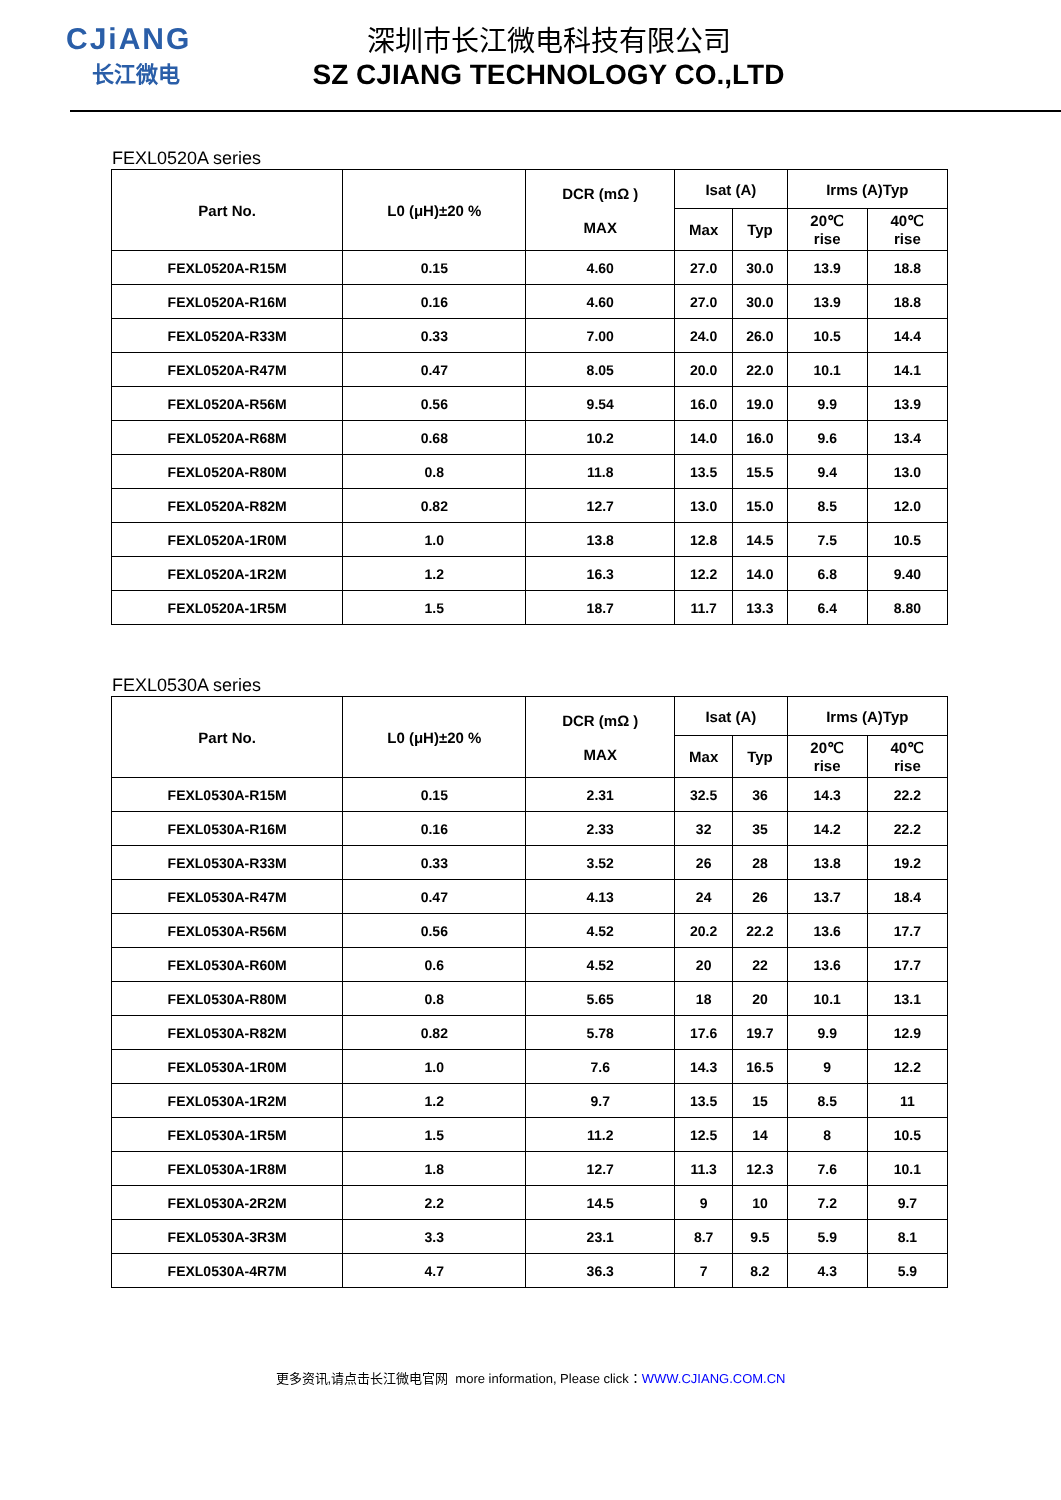CJiANG
长江微电
深圳市长江微电科技有限公司
SZ CJIANG TECHNOLOGY CO.,LTD
FEXL0520A series
| Part No. | L0 (μH)±20 % | DCR (mΩ ) MAX | Isat (A) | | Irms (A)Typ | |
| --- | --- | --- | --- | --- | --- | --- |
| | | | Max | Typ | 20℃ rise | 40℃ rise |
| FEXL0520A-R15M | 0.15 | 4.60 | 27.0 | 30.0 | 13.9 | 18.8 |
| FEXL0520A-R16M | 0.16 | 4.60 | 27.0 | 30.0 | 13.9 | 18.8 |
| FEXL0520A-R33M | 0.33 | 7.00 | 24.0 | 26.0 | 10.5 | 14.4 |
| FEXL0520A-R47M | 0.47 | 8.05 | 20.0 | 22.0 | 10.1 | 14.1 |
| FEXL0520A-R56M | 0.56 | 9.54 | 16.0 | 19.0 | 9.9 | 13.9 |
| FEXL0520A-R68M | 0.68 | 10.2 | 14.0 | 16.0 | 9.6 | 13.4 |
| FEXL0520A-R80M | 0.8 | 11.8 | 13.5 | 15.5 | 9.4 | 13.0 |
| FEXL0520A-R82M | 0.82 | 12.7 | 13.0 | 15.0 | 8.5 | 12.0 |
| FEXL0520A-1R0M | 1.0 | 13.8 | 12.8 | 14.5 | 7.5 | 10.5 |
| FEXL0520A-1R2M | 1.2 | 16.3 | 12.2 | 14.0 | 6.8 | 9.40 |
| FEXL0520A-1R5M | 1.5 | 18.7 | 11.7 | 13.3 | 6.4 | 8.80 |
FEXL0530A series
| Part No. | L0 (μH)±20 % | DCR (mΩ ) MAX | Isat (A) | | Irms (A)Typ | |
| --- | --- | --- | --- | --- | --- | --- |
| | | | Max | Typ | 20℃ rise | 40℃ rise |
| FEXL0530A-R15M | 0.15 | 2.31 | 32.5 | 36 | 14.3 | 22.2 |
| FEXL0530A-R16M | 0.16 | 2.33 | 32 | 35 | 14.2 | 22.2 |
| FEXL0530A-R33M | 0.33 | 3.52 | 26 | 28 | 13.8 | 19.2 |
| FEXL0530A-R47M | 0.47 | 4.13 | 24 | 26 | 13.7 | 18.4 |
| FEXL0530A-R56M | 0.56 | 4.52 | 20.2 | 22.2 | 13.6 | 17.7 |
| FEXL0530A-R60M | 0.6 | 4.52 | 20 | 22 | 13.6 | 17.7 |
| FEXL0530A-R80M | 0.8 | 5.65 | 18 | 20 | 10.1 | 13.1 |
| FEXL0530A-R82M | 0.82 | 5.78 | 17.6 | 19.7 | 9.9 | 12.9 |
| FEXL0530A-1R0M | 1.0 | 7.6 | 14.3 | 16.5 | 9 | 12.2 |
| FEXL0530A-1R2M | 1.2 | 9.7 | 13.5 | 15 | 8.5 | 11 |
| FEXL0530A-1R5M | 1.5 | 11.2 | 12.5 | 14 | 8 | 10.5 |
| FEXL0530A-1R8M | 1.8 | 12.7 | 11.3 | 12.3 | 7.6 | 10.1 |
| FEXL0530A-2R2M | 2.2 | 14.5 | 9 | 10 | 7.2 | 9.7 |
| FEXL0530A-3R3M | 3.3 | 23.1 | 8.7 | 9.5 | 5.9 | 8.1 |
| FEXL0530A-4R7M | 4.7 | 36.3 | 7 | 8.2 | 4.3 | 5.9 |
更多资讯,请点击长江微电官网 more information, Please click：WWW.CJIANG.COM.CN